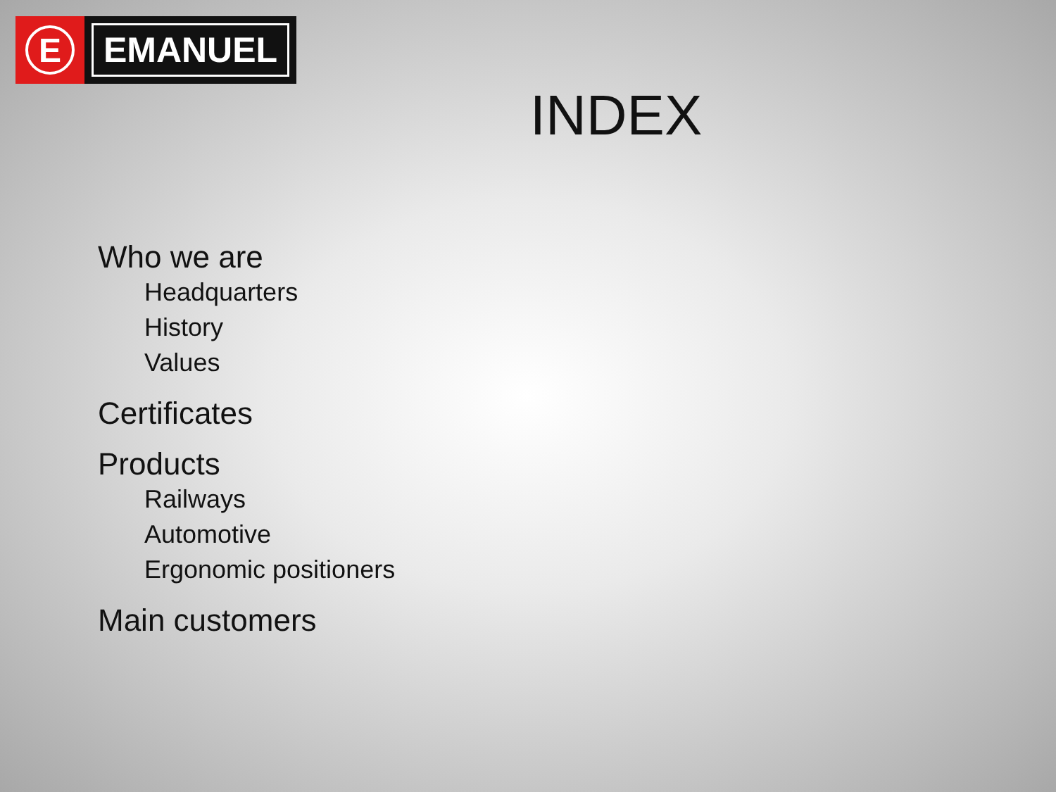E
EMANUEL
INDEX
Who we are
Headquarters
History
Values
Certificates
Products
Railways
Automotive
Ergonomic positioners
Main customers